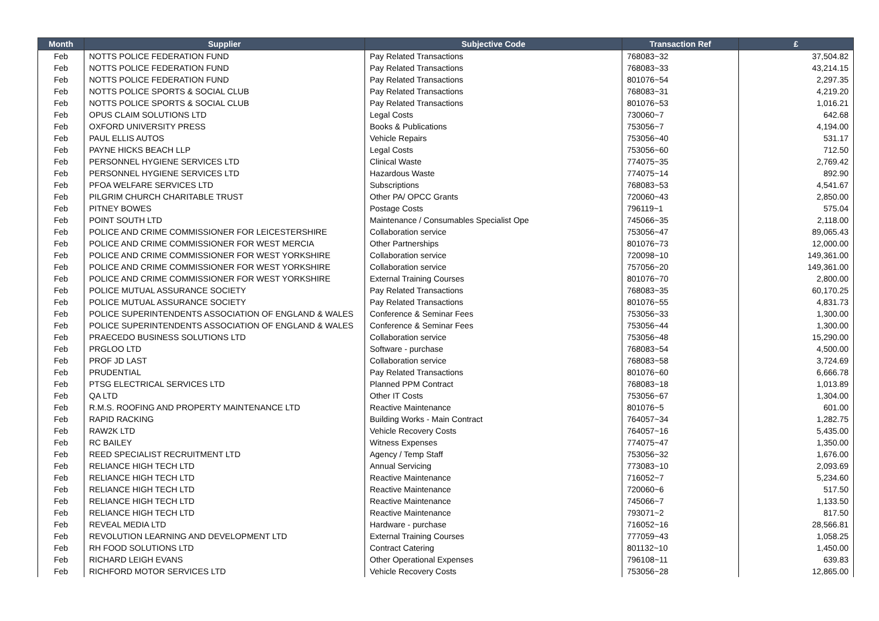| Month | Supplier | Subjective Code | Transaction Ref | £ |
| --- | --- | --- | --- | --- |
| Feb | NOTTS POLICE FEDERATION FUND | Pay Related Transactions | 768083~32 | 37,504.82 |
| Feb | NOTTS POLICE FEDERATION FUND | Pay Related Transactions | 768083~33 | 43,214.15 |
| Feb | NOTTS POLICE FEDERATION FUND | Pay Related Transactions | 801076~54 | 2,297.35 |
| Feb | NOTTS POLICE SPORTS & SOCIAL CLUB | Pay Related Transactions | 768083~31 | 4,219.20 |
| Feb | NOTTS POLICE SPORTS & SOCIAL CLUB | Pay Related Transactions | 801076~53 | 1,016.21 |
| Feb | OPUS CLAIM SOLUTIONS LTD | Legal Costs | 730060~7 | 642.68 |
| Feb | OXFORD UNIVERSITY PRESS | Books & Publications | 753056~7 | 4,194.00 |
| Feb | PAUL ELLIS AUTOS | Vehicle Repairs | 753056~40 | 531.17 |
| Feb | PAYNE HICKS BEACH LLP | Legal Costs | 753056~60 | 712.50 |
| Feb | PERSONNEL HYGIENE SERVICES LTD | Clinical Waste | 774075~35 | 2,769.42 |
| Feb | PERSONNEL HYGIENE SERVICES LTD | Hazardous Waste | 774075~14 | 892.90 |
| Feb | PFOA WELFARE SERVICES LTD | Subscriptions | 768083~53 | 4,541.67 |
| Feb | PILGRIM CHURCH CHARITABLE TRUST | Other PA/ OPCC Grants | 720060~43 | 2,850.00 |
| Feb | PITNEY BOWES | Postage Costs | 796119~1 | 575.04 |
| Feb | POINT SOUTH LTD | Maintenance / Consumables Specialist Ope | 745066~35 | 2,118.00 |
| Feb | POLICE AND CRIME COMMISSIONER FOR LEICESTERSHIRE | Collaboration service | 753056~47 | 89,065.43 |
| Feb | POLICE AND CRIME COMMISSIONER FOR WEST MERCIA | Other Partnerships | 801076~73 | 12,000.00 |
| Feb | POLICE AND CRIME COMMISSIONER FOR WEST YORKSHIRE | Collaboration service | 720098~10 | 149,361.00 |
| Feb | POLICE AND CRIME COMMISSIONER FOR WEST YORKSHIRE | Collaboration service | 757056~20 | 149,361.00 |
| Feb | POLICE AND CRIME COMMISSIONER FOR WEST YORKSHIRE | External Training Courses | 801076~70 | 2,800.00 |
| Feb | POLICE MUTUAL ASSURANCE SOCIETY | Pay Related Transactions | 768083~35 | 60,170.25 |
| Feb | POLICE MUTUAL ASSURANCE SOCIETY | Pay Related Transactions | 801076~55 | 4,831.73 |
| Feb | POLICE SUPERINTENDENTS ASSOCIATION OF ENGLAND & WALES | Conference & Seminar Fees | 753056~33 | 1,300.00 |
| Feb | POLICE SUPERINTENDENTS ASSOCIATION OF ENGLAND & WALES | Conference & Seminar Fees | 753056~44 | 1,300.00 |
| Feb | PRAECEDO BUSINESS SOLUTIONS LTD | Collaboration service | 753056~48 | 15,290.00 |
| Feb | PRGLOO LTD | Software - purchase | 768083~54 | 4,500.00 |
| Feb | PROF JD LAST | Collaboration service | 768083~58 | 3,724.69 |
| Feb | PRUDENTIAL | Pay Related Transactions | 801076~60 | 6,666.78 |
| Feb | PTSG ELECTRICAL SERVICES LTD | Planned PPM Contract | 768083~18 | 1,013.89 |
| Feb | QA LTD | Other IT Costs | 753056~67 | 1,304.00 |
| Feb | R.M.S. ROOFING AND PROPERTY MAINTENANCE LTD | Reactive Maintenance | 801076~5 | 601.00 |
| Feb | RAPID RACKING | Building Works - Main Contract | 764057~34 | 1,282.75 |
| Feb | RAW2K LTD | Vehicle Recovery Costs | 764057~16 | 5,435.00 |
| Feb | RC BAILEY | Witness Expenses | 774075~47 | 1,350.00 |
| Feb | REED SPECIALIST RECRUITMENT LTD | Agency / Temp Staff | 753056~32 | 1,676.00 |
| Feb | RELIANCE HIGH TECH LTD | Annual Servicing | 773083~10 | 2,093.69 |
| Feb | RELIANCE HIGH TECH LTD | Reactive Maintenance | 716052~7 | 5,234.60 |
| Feb | RELIANCE HIGH TECH LTD | Reactive Maintenance | 720060~6 | 517.50 |
| Feb | RELIANCE HIGH TECH LTD | Reactive Maintenance | 745066~7 | 1,133.50 |
| Feb | RELIANCE HIGH TECH LTD | Reactive Maintenance | 793071~2 | 817.50 |
| Feb | REVEAL MEDIA LTD | Hardware - purchase | 716052~16 | 28,566.81 |
| Feb | REVOLUTION LEARNING AND DEVELOPMENT LTD | External Training Courses | 777059~43 | 1,058.25 |
| Feb | RH FOOD SOLUTIONS LTD | Contract Catering | 801132~10 | 1,450.00 |
| Feb | RICHARD LEIGH EVANS | Other Operational Expenses | 796108~11 | 639.83 |
| Feb | RICHFORD MOTOR SERVICES LTD | Vehicle Recovery Costs | 753056~28 | 12,865.00 |